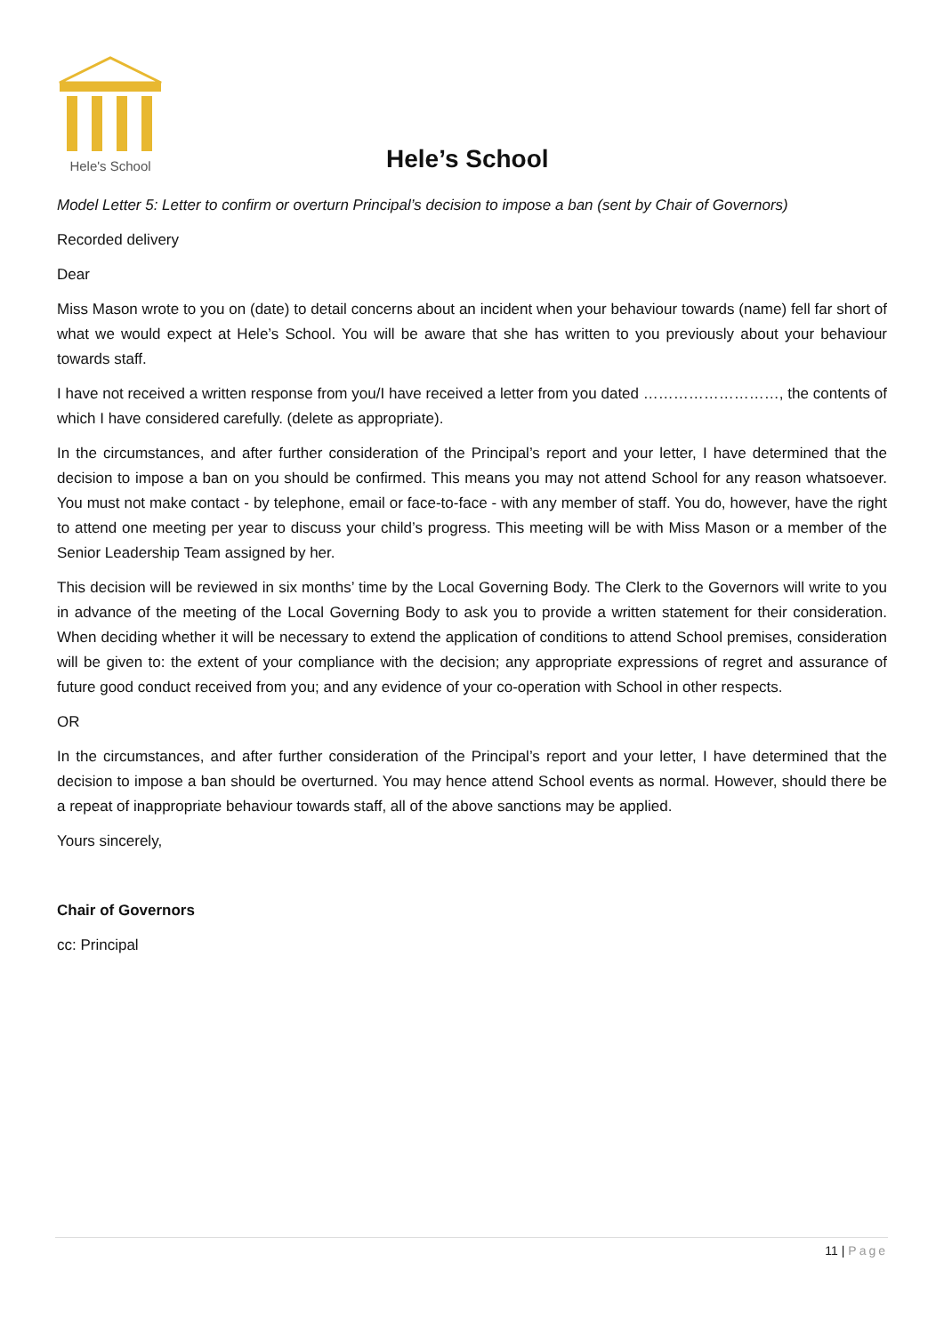Hele's School
Hele’s School
Model Letter 5: Letter to confirm or overturn Principal’s decision to impose a ban (sent by Chair of Governors)
Recorded delivery
Dear
Miss Mason wrote to you on (date) to detail concerns about an incident when your behaviour towards (name) fell far short of what we would expect at Hele’s School. You will be aware that she has written to you previously about your behaviour towards staff.
I have not received a written response from you/I have received a letter from you dated ………………………, the contents of which I have considered carefully. (delete as appropriate).
In the circumstances, and after further consideration of the Principal’s report and your letter, I have determined that the decision to impose a ban on you should be confirmed. This means you may not attend School for any reason whatsoever. You must not make contact - by telephone, email or face-to-face - with any member of staff. You do, however, have the right to attend one meeting per year to discuss your child’s progress. This meeting will be with Miss Mason or a member of the Senior Leadership Team assigned by her.
This decision will be reviewed in six months’ time by the Local Governing Body. The Clerk to the Governors will write to you in advance of the meeting of the Local Governing Body to ask you to provide a written statement for their consideration. When deciding whether it will be necessary to extend the application of conditions to attend School premises, consideration will be given to: the extent of your compliance with the decision; any appropriate expressions of regret and assurance of future good conduct received from you; and any evidence of your co-operation with School in other respects.
OR
In the circumstances, and after further consideration of the Principal’s report and your letter, I have determined that the decision to impose a ban should be overturned. You may hence attend School events as normal. However, should there be a repeat of inappropriate behaviour towards staff, all of the above sanctions may be applied.
Yours sincerely,
Chair of Governors
cc: Principal
11 | Page